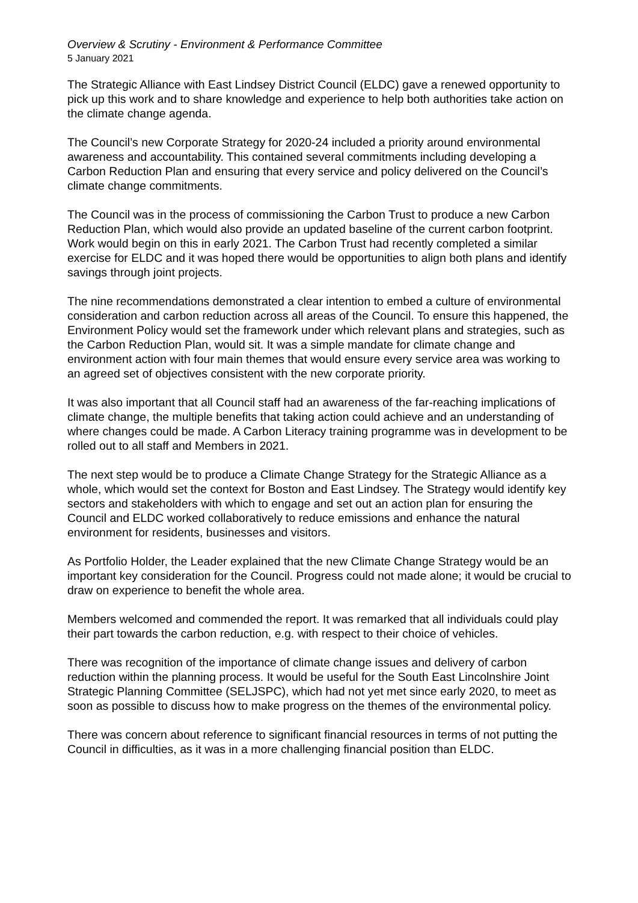Overview & Scrutiny - Environment & Performance Committee
5 January 2021
The Strategic Alliance with East Lindsey District Council (ELDC) gave a renewed opportunity to pick up this work and to share knowledge and experience to help both authorities take action on the climate change agenda.
The Council’s new Corporate Strategy for 2020-24 included a priority around environmental awareness and accountability. This contained several commitments including developing a Carbon Reduction Plan and ensuring that every service and policy delivered on the Council’s climate change commitments.
The Council was in the process of commissioning the Carbon Trust to produce a new Carbon Reduction Plan, which would also provide an updated baseline of the current carbon footprint. Work would begin on this in early 2021. The Carbon Trust had recently completed a similar exercise for ELDC and it was hoped there would be opportunities to align both plans and identify savings through joint projects.
The nine recommendations demonstrated a clear intention to embed a culture of environmental consideration and carbon reduction across all areas of the Council. To ensure this happened, the Environment Policy would set the framework under which relevant plans and strategies, such as the Carbon Reduction Plan, would sit. It was a simple mandate for climate change and environment action with four main themes that would ensure every service area was working to an agreed set of objectives consistent with the new corporate priority.
It was also important that all Council staff had an awareness of the far-reaching implications of climate change, the multiple benefits that taking action could achieve and an understanding of where changes could be made. A Carbon Literacy training programme was in development to be rolled out to all staff and Members in 2021.
The next step would be to produce a Climate Change Strategy for the Strategic Alliance as a whole, which would set the context for Boston and East Lindsey. The Strategy would identify key sectors and stakeholders with which to engage and set out an action plan for ensuring the Council and ELDC worked collaboratively to reduce emissions and enhance the natural environment for residents, businesses and visitors.
As Portfolio Holder, the Leader explained that the new Climate Change Strategy would be an important key consideration for the Council. Progress could not made alone; it would be crucial to draw on experience to benefit the whole area.
Members welcomed and commended the report. It was remarked that all individuals could play their part towards the carbon reduction, e.g. with respect to their choice of vehicles.
There was recognition of the importance of climate change issues and delivery of carbon reduction within the planning process. It would be useful for the South East Lincolnshire Joint Strategic Planning Committee (SELJSPC), which had not yet met since early 2020, to meet as soon as possible to discuss how to make progress on the themes of the environmental policy.
There was concern about reference to significant financial resources in terms of not putting the Council in difficulties, as it was in a more challenging financial position than ELDC.